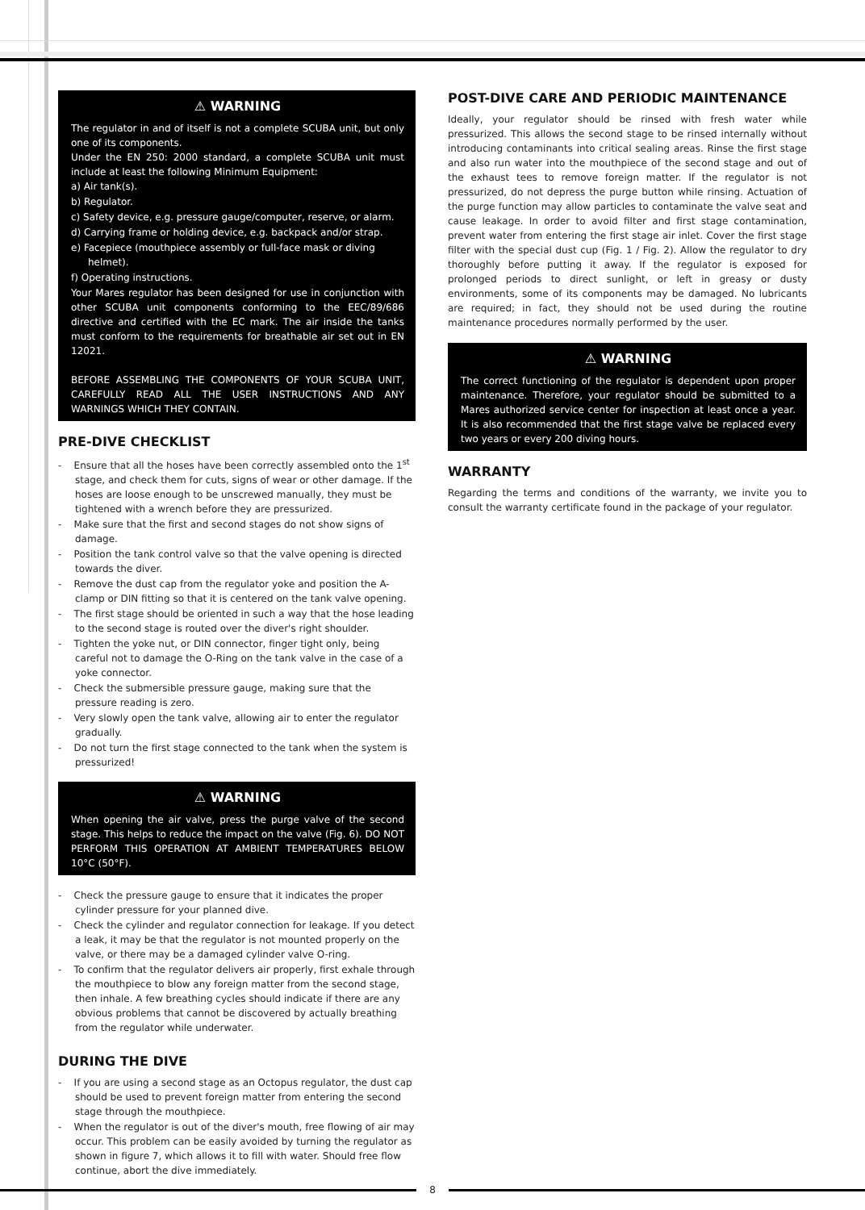⚠ WARNING
The regulator in and of itself is not a complete SCUBA unit, but only one of its components.
Under the EN 250: 2000 standard, a complete SCUBA unit must include at least the following Minimum Equipment:
a) Air tank(s).
b) Regulator.
c) Safety device, e.g. pressure gauge/computer, reserve, or alarm.
d) Carrying frame or holding device, e.g. backpack and/or strap.
e) Facepiece (mouthpiece assembly or full-face mask or diving helmet).
f) Operating instructions.
Your Mares regulator has been designed for use in conjunction with other SCUBA unit components conforming to the EEC/89/686 directive and certified with the EC mark. The air inside the tanks must conform to the requirements for breathable air set out in EN 12021.
BEFORE ASSEMBLING THE COMPONENTS OF YOUR SCUBA UNIT, CAREFULLY READ ALL THE USER INSTRUCTIONS AND ANY WARNINGS WHICH THEY CONTAIN.
PRE-DIVE CHECKLIST
- Ensure that all the hoses have been correctly assembled onto the 1<sup>st</sup> stage, and check them for cuts, signs of wear or other damage. If the hoses are loose enough to be unscrewed manually, they must be tightened with a wrench before they are pressurized.
- Make sure that the first and second stages do not show signs of damage.
- Position the tank control valve so that the valve opening is directed towards the diver.
- Remove the dust cap from the regulator yoke and position the A-clamp or DIN fitting so that it is centered on the tank valve opening.
- The first stage should be oriented in such a way that the hose leading to the second stage is routed over the diver's right shoulder.
- Tighten the yoke nut, or DIN connector, finger tight only, being careful not to damage the O-Ring on the tank valve in the case of a yoke connector.
- Check the submersible pressure gauge, making sure that the pressure reading is zero.
- Very slowly open the tank valve, allowing air to enter the regulator gradually.
- Do not turn the first stage connected to the tank when the system is pressurized!
⚠ WARNING
When opening the air valve, press the purge valve of the second stage. This helps to reduce the impact on the valve (Fig. 6). DO NOT PERFORM THIS OPERATION AT AMBIENT TEMPERATURES BELOW 10°C (50°F).
- Check the pressure gauge to ensure that it indicates the proper cylinder pressure for your planned dive.
- Check the cylinder and regulator connection for leakage. If you detect a leak, it may be that the regulator is not mounted properly on the valve, or there may be a damaged cylinder valve O-ring.
- To confirm that the regulator delivers air properly, first exhale through the mouthpiece to blow any foreign matter from the second stage, then inhale. A few breathing cycles should indicate if there are any obvious problems that cannot be discovered by actually breathing from the regulator while underwater.
DURING THE DIVE
- If you are using a second stage as an Octopus regulator, the dust cap should be used to prevent foreign matter from entering the second stage through the mouthpiece.
- When the regulator is out of the diver's mouth, free flowing of air may occur. This problem can be easily avoided by turning the regulator as shown in figure 7, which allows it to fill with water. Should free flow continue, abort the dive immediately.
POST-DIVE CARE AND PERIODIC MAINTENANCE
Ideally, your regulator should be rinsed with fresh water while pressurized. This allows the second stage to be rinsed internally without introducing contaminants into critical sealing areas. Rinse the first stage and also run water into the mouthpiece of the second stage and out of the exhaust tees to remove foreign matter. If the regulator is not pressurized, do not depress the purge button while rinsing. Actuation of the purge function may allow particles to contaminate the valve seat and cause leakage. In order to avoid filter and first stage contamination, prevent water from entering the first stage air inlet. Cover the first stage filter with the special dust cup (Fig. 1 / Fig. 2). Allow the regulator to dry thoroughly before putting it away. If the regulator is exposed for prolonged periods to direct sunlight, or left in greasy or dusty environments, some of its components may be damaged. No lubricants are required; in fact, they should not be used during the routine maintenance procedures normally performed by the user.
⚠ WARNING
The correct functioning of the regulator is dependent upon proper maintenance. Therefore, your regulator should be submitted to a Mares authorized service center for inspection at least once a year. It is also recommended that the first stage valve be replaced every two years or every 200 diving hours.
WARRANTY
Regarding the terms and conditions of the warranty, we invite you to consult the warranty certificate found in the package of your regulator.
8